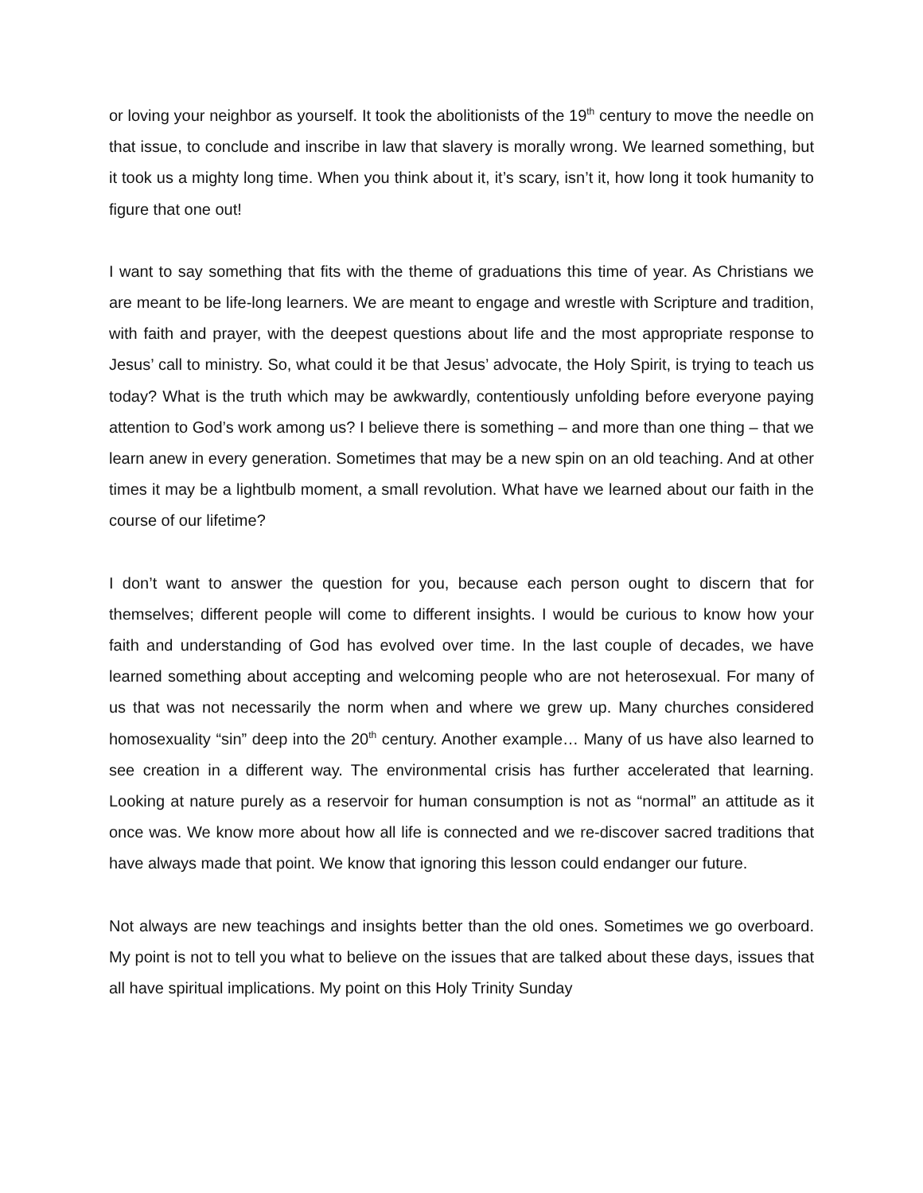or loving your neighbor as yourself. It took the abolitionists of the 19<sup>th</sup> century to move the needle on that issue, to conclude and inscribe in law that slavery is morally wrong. We learned something, but it took us a mighty long time. When you think about it, it’s scary, isn’t it, how long it took humanity to figure that one out!
I want to say something that fits with the theme of graduations this time of year. As Christians we are meant to be life-long learners. We are meant to engage and wrestle with Scripture and tradition, with faith and prayer, with the deepest questions about life and the most appropriate response to Jesus’ call to ministry. So, what could it be that Jesus’ advocate, the Holy Spirit, is trying to teach us today? What is the truth which may be awkwardly, contentiously unfolding before everyone paying attention to God’s work among us? I believe there is something – and more than one thing – that we learn anew in every generation. Sometimes that may be a new spin on an old teaching. And at other times it may be a lightbulb moment, a small revolution. What have we learned about our faith in the course of our lifetime?
I don’t want to answer the question for you, because each person ought to discern that for themselves; different people will come to different insights. I would be curious to know how your faith and understanding of God has evolved over time. In the last couple of decades, we have learned something about accepting and welcoming people who are not heterosexual. For many of us that was not necessarily the norm when and where we grew up. Many churches considered homosexuality “sin” deep into the 20<sup>th</sup> century. Another example… Many of us have also learned to see creation in a different way. The environmental crisis has further accelerated that learning. Looking at nature purely as a reservoir for human consumption is not as “normal” an attitude as it once was. We know more about how all life is connected and we re-discover sacred traditions that have always made that point. We know that ignoring this lesson could endanger our future.
Not always are new teachings and insights better than the old ones. Sometimes we go overboard. My point is not to tell you what to believe on the issues that are talked about these days, issues that all have spiritual implications. My point on this Holy Trinity Sunday